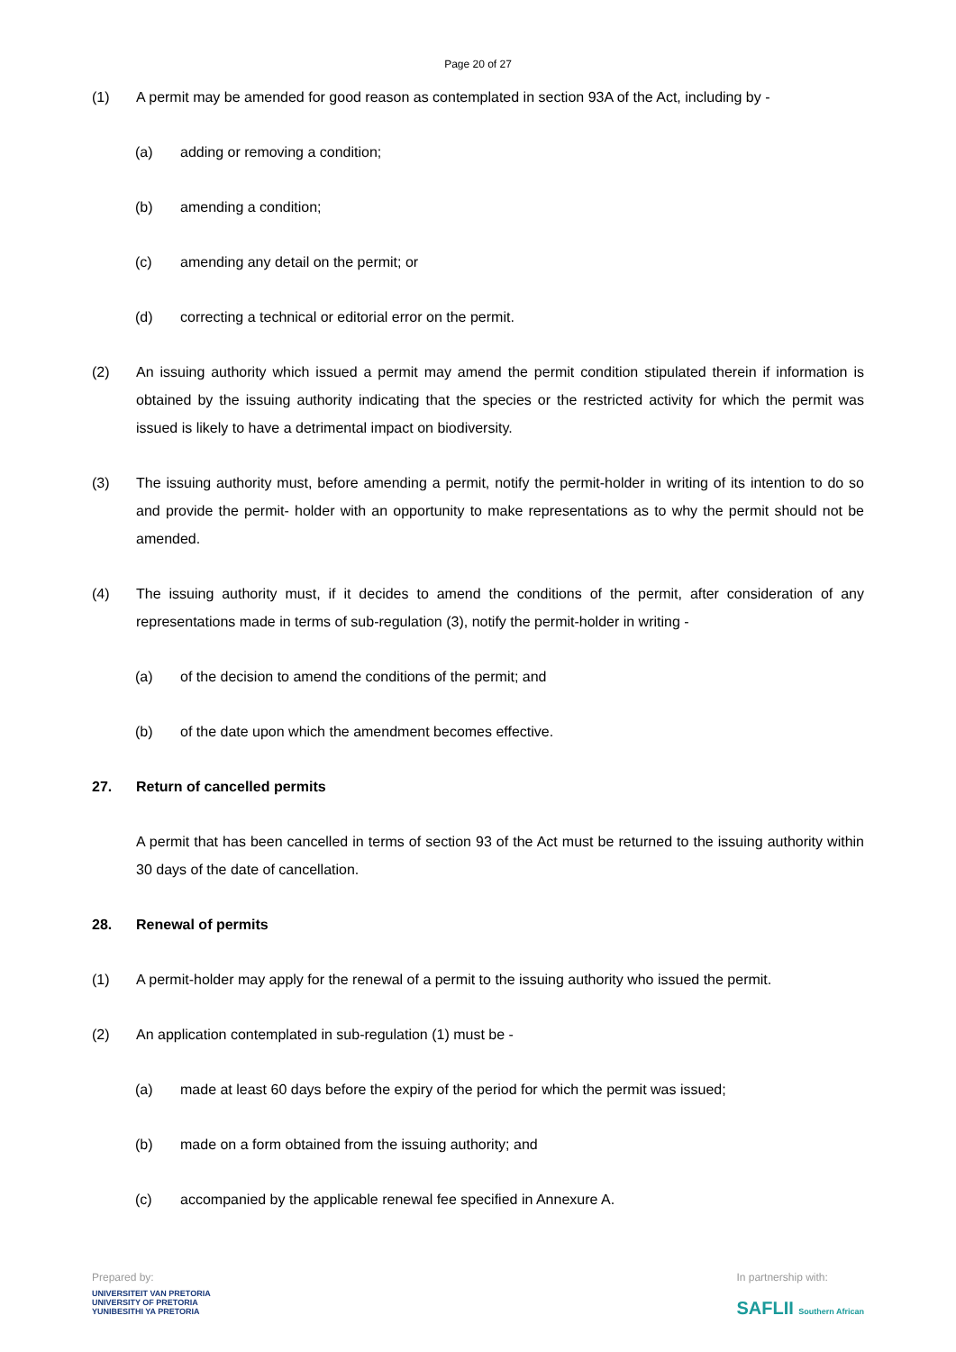Page 20 of 27
(1) A permit may be amended for good reason as contemplated in section 93A of the Act, including by -
(a) adding or removing a condition;
(b) amending a condition;
(c) amending any detail on the permit; or
(d) correcting a technical or editorial error on the permit.
(2) An issuing authority which issued a permit may amend the permit condition stipulated therein if information is obtained by the issuing authority indicating that the species or the restricted activity for which the permit was issued is likely to have a detrimental impact on biodiversity.
(3) The issuing authority must, before amending a permit, notify the permit-holder in writing of its intention to do so and provide the permit- holder with an opportunity to make representations as to why the permit should not be amended.
(4) The issuing authority must, if it decides to amend the conditions of the permit, after consideration of any representations made in terms of sub-regulation (3), notify the permit-holder in writing -
(a) of the decision to amend the conditions of the permit; and
(b) of the date upon which the amendment becomes effective.
27. Return of cancelled permits
A permit that has been cancelled in terms of section 93 of the Act must be returned to the issuing authority within 30 days of the date of cancellation.
28. Renewal of permits
(1) A permit-holder may apply for the renewal of a permit to the issuing authority who issued the permit.
(2) An application contemplated in sub-regulation (1) must be -
(a) made at least 60 days before the expiry of the period for which the permit was issued;
(b) made on a form obtained from the issuing authority; and
(c) accompanied by the applicable renewal fee specified in Annexure A.
Prepared by:
UNIVERSITEIT VAN PRETORIA
UNIVERSITY OF PRETORIA
YUNIBESITHI YA PRETORIA
In partnership with:
SAFLII Southern African